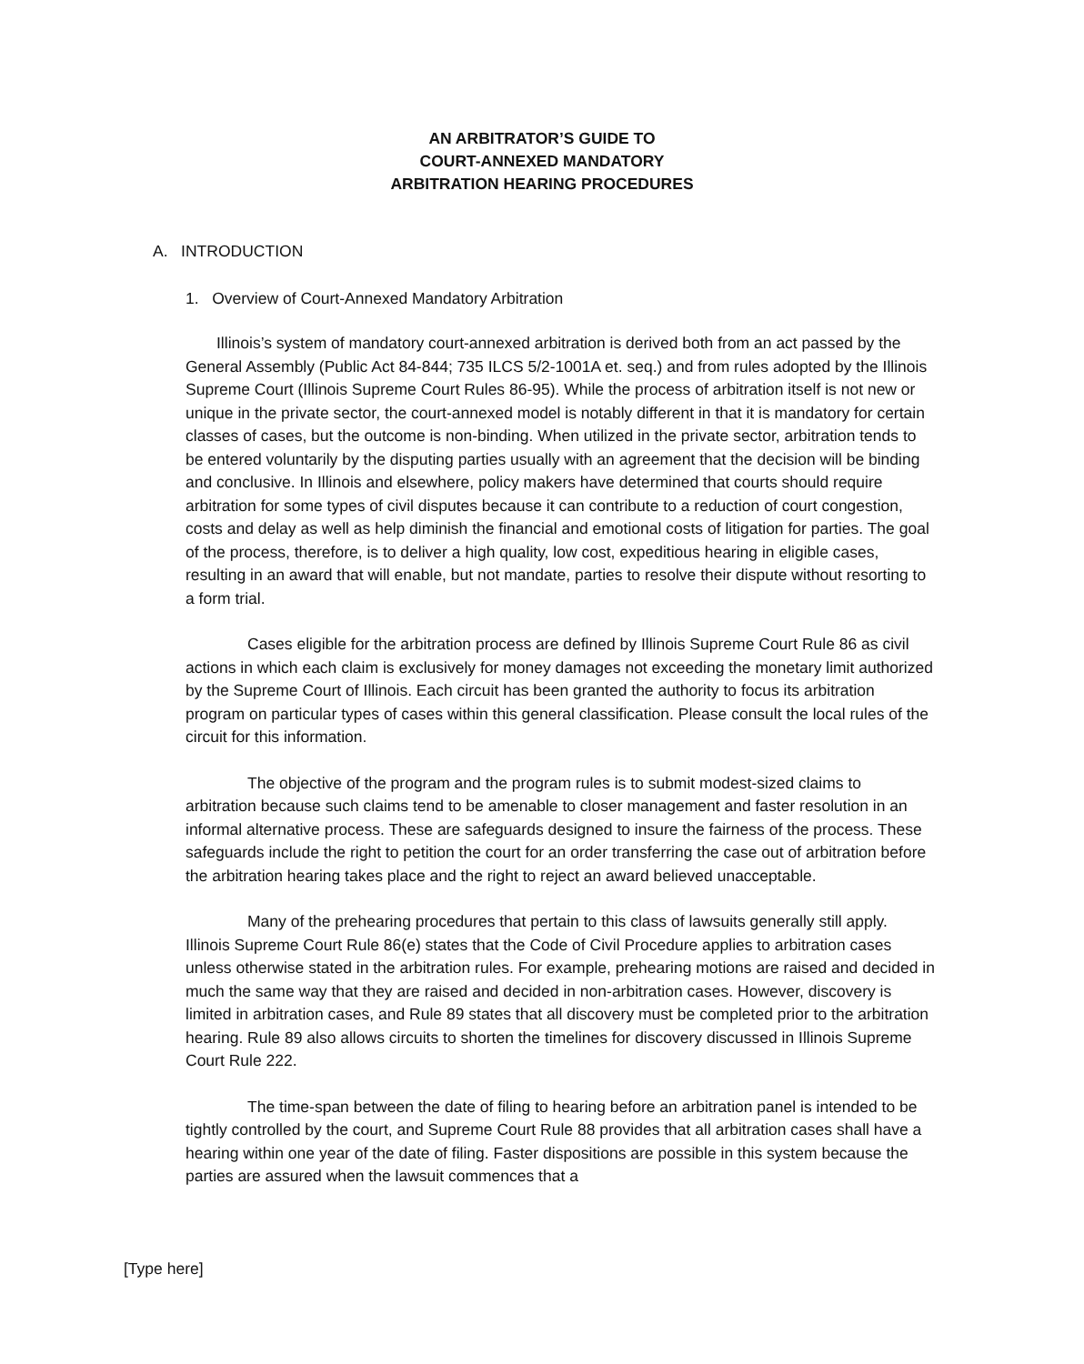AN ARBITRATOR’S GUIDE TO
COURT-ANNEXED MANDATORY
ARBITRATION HEARING PROCEDURES
A. INTRODUCTION
1. Overview of Court-Annexed Mandatory Arbitration
Illinois’s system of mandatory court-annexed arbitration is derived both from an act passed by the General Assembly (Public Act 84-844; 735 ILCS 5/2-1001A et. seq.) and from rules adopted by the Illinois Supreme Court (Illinois Supreme Court Rules 86-95). While the process of arbitration itself is not new or unique in the private sector, the court-annexed model is notably different in that it is mandatory for certain classes of cases, but the outcome is non-binding. When utilized in the private sector, arbitration tends to be entered voluntarily by the disputing parties usually with an agreement that the decision will be binding and conclusive. In Illinois and elsewhere, policy makers have determined that courts should require arbitration for some types of civil disputes because it can contribute to a reduction of court congestion, costs and delay as well as help diminish the financial and emotional costs of litigation for parties. The goal of the process, therefore, is to deliver a high quality, low cost, expeditious hearing in eligible cases, resulting in an award that will enable, but not mandate, parties to resolve their dispute without resorting to a form trial.
Cases eligible for the arbitration process are defined by Illinois Supreme Court Rule 86 as civil actions in which each claim is exclusively for money damages not exceeding the monetary limit authorized by the Supreme Court of Illinois. Each circuit has been granted the authority to focus its arbitration program on particular types of cases within this general classification. Please consult the local rules of the circuit for this information.
The objective of the program and the program rules is to submit modest-sized claims to arbitration because such claims tend to be amenable to closer management and faster resolution in an informal alternative process. These are safeguards designed to insure the fairness of the process. These safeguards include the right to petition the court for an order transferring the case out of arbitration before the arbitration hearing takes place and the right to reject an award believed unacceptable.
Many of the prehearing procedures that pertain to this class of lawsuits generally still apply. Illinois Supreme Court Rule 86(e) states that the Code of Civil Procedure applies to arbitration cases unless otherwise stated in the arbitration rules. For example, prehearing motions are raised and decided in much the same way that they are raised and decided in non-arbitration cases. However, discovery is limited in arbitration cases, and Rule 89 states that all discovery must be completed prior to the arbitration hearing. Rule 89 also allows circuits to shorten the timelines for discovery discussed in Illinois Supreme Court Rule 222.
The time-span between the date of filing to hearing before an arbitration panel is intended to be tightly controlled by the court, and Supreme Court Rule 88 provides that all arbitration cases shall have a hearing within one year of the date of filing. Faster dispositions are possible in this system because the parties are assured when the lawsuit commences that a
[Type here]